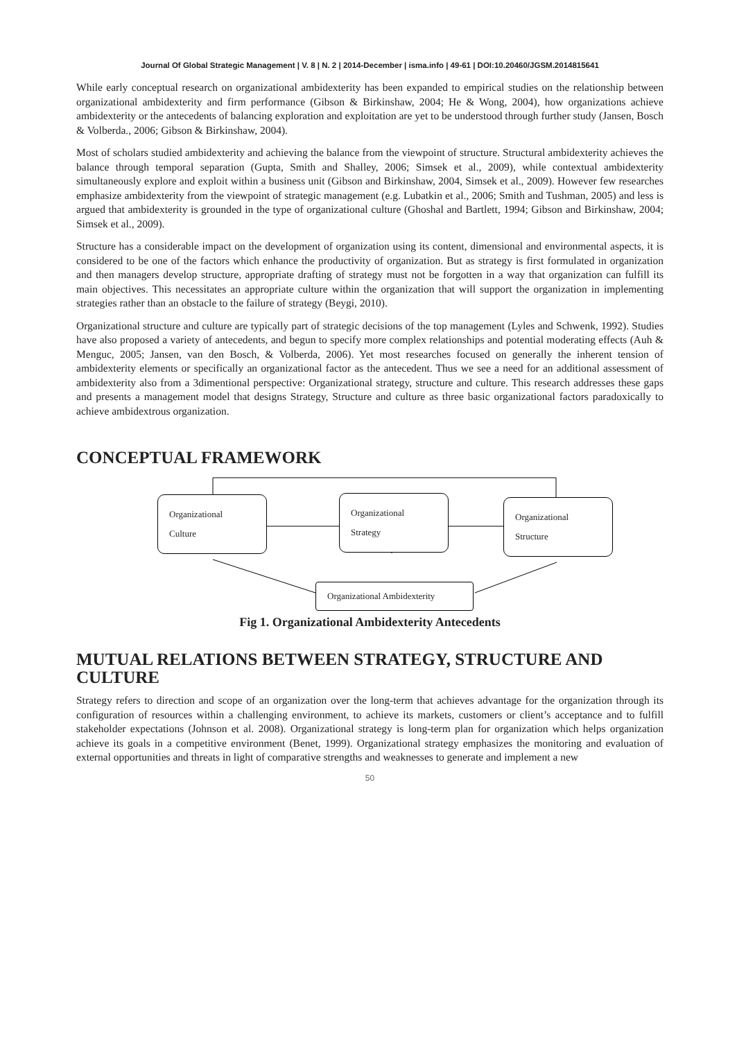Journal Of Global Strategic Management | V. 8 | N. 2 | 2014-December | isma.info | 49-61 | DOI:10.20460/JGSM.2014815641
While early conceptual research on organizational ambidexterity has been expanded to empirical studies on the relationship between organizational ambidexterity and firm performance (Gibson & Birkinshaw, 2004; He & Wong, 2004), how organizations achieve ambidexterity or the antecedents of balancing exploration and exploitation are yet to be understood through further study (Jansen, Bosch & Volberda., 2006; Gibson & Birkinshaw, 2004).
Most of scholars studied ambidexterity and achieving the balance from the viewpoint of structure. Structural ambidexterity achieves the balance through temporal separation (Gupta, Smith and Shalley, 2006; Simsek et al., 2009), while contextual ambidexterity simultaneously explore and exploit within a business unit (Gibson and Birkinshaw, 2004, Simsek et al., 2009). However few researches emphasize ambidexterity from the viewpoint of strategic management (e.g. Lubatkin et al., 2006; Smith and Tushman, 2005) and less is argued that ambidexterity is grounded in the type of organizational culture (Ghoshal and Bartlett, 1994; Gibson and Birkinshaw, 2004; Simsek et al., 2009).
Structure has a considerable impact on the development of organization using its content, dimensional and environmental aspects, it is considered to be one of the factors which enhance the productivity of organization. But as strategy is first formulated in organization and then managers develop structure, appropriate drafting of strategy must not be forgotten in a way that organization can fulfill its main objectives. This necessitates an appropriate culture within the organization that will support the organization in implementing strategies rather than an obstacle to the failure of strategy (Beygi, 2010).
Organizational structure and culture are typically part of strategic decisions of the top management (Lyles and Schwenk, 1992). Studies have also proposed a variety of antecedents, and begun to specify more complex relationships and potential moderating effects (Auh & Menguc, 2005; Jansen, van den Bosch, & Volberda, 2006). Yet most researches focused on generally the inherent tension of ambidexterity elements or specifically an organizational factor as the antecedent. Thus we see a need for an additional assessment of ambidexterity also from a 3dimentional perspective: Organizational strategy, structure and culture. This research addresses these gaps and presents a management model that designs Strategy, Structure and culture as three basic organizational factors paradoxically to achieve ambidextrous organization.
CONCEPTUAL FRAMEWORK
Organizational
Culture
Organizational
Strategy
Organizational
Structure
Organizational Ambidexterity
Fig 1. Organizational Ambidexterity Antecedents
MUTUAL RELATIONS BETWEEN STRATEGY, STRUCTURE AND CULTURE
Strategy refers to direction and scope of an organization over the long-term that achieves advantage for the organization through its configuration of resources within a challenging environment, to achieve its markets, customers or client’s acceptance and to fulfill stakeholder expectations (Johnson et al. 2008). Organizational strategy is long-term plan for organization which helps organization achieve its goals in a competitive environment (Benet, 1999). Organizational strategy emphasizes the monitoring and evaluation of external opportunities and threats in light of comparative strengths and weaknesses to generate and implement a new
50